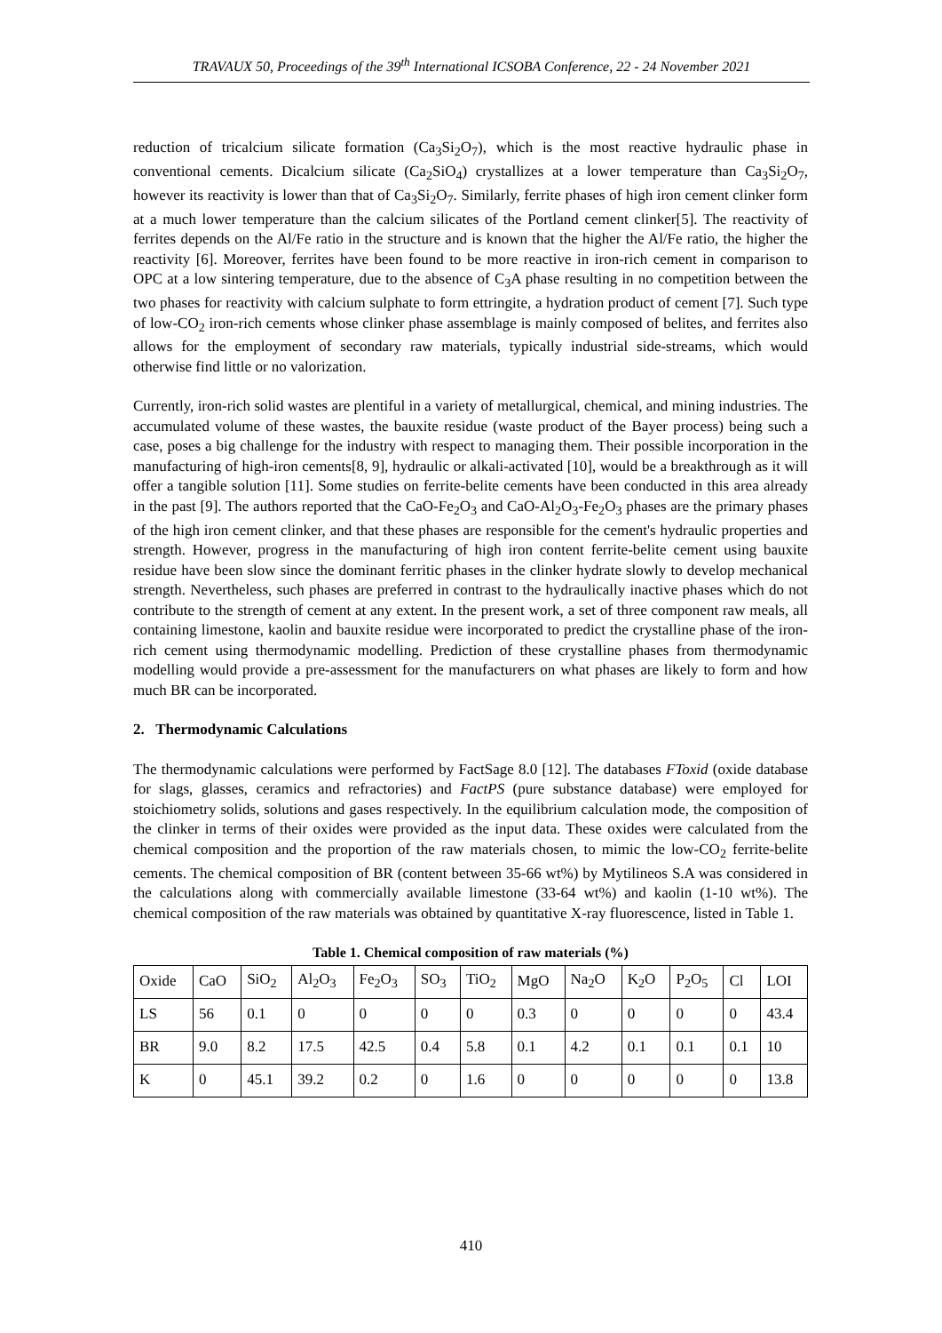TRAVAUX 50, Proceedings of the 39<sup>th</sup> International ICSOBA Conference, 22 - 24 November 2021
reduction of tricalcium silicate formation (Ca<sub>3</sub>Si<sub>2</sub>O<sub>7</sub>), which is the most reactive hydraulic phase in conventional cements. Dicalcium silicate (Ca<sub>2</sub>SiO<sub>4</sub>) crystallizes at a lower temperature than Ca<sub>3</sub>Si<sub>2</sub>O<sub>7</sub>, however its reactivity is lower than that of Ca<sub>3</sub>Si<sub>2</sub>O<sub>7</sub>. Similarly, ferrite phases of high iron cement clinker form at a much lower temperature than the calcium silicates of the Portland cement clinker[5]. The reactivity of ferrites depends on the Al/Fe ratio in the structure and is known that the higher the Al/Fe ratio, the higher the reactivity [6]. Moreover, ferrites have been found to be more reactive in iron-rich cement in comparison to OPC at a low sintering temperature, due to the absence of C<sub>3</sub>A phase resulting in no competition between the two phases for reactivity with calcium sulphate to form ettringite, a hydration product of cement [7]. Such type of low-CO<sub>2</sub> iron-rich cements whose clinker phase assemblage is mainly composed of belites, and ferrites also allows for the employment of secondary raw materials, typically industrial side-streams, which would otherwise find little or no valorization.
Currently, iron-rich solid wastes are plentiful in a variety of metallurgical, chemical, and mining industries. The accumulated volume of these wastes, the bauxite residue (waste product of the Bayer process) being such a case, poses a big challenge for the industry with respect to managing them. Their possible incorporation in the manufacturing of high-iron cements[8, 9], hydraulic or alkali-activated [10], would be a breakthrough as it will offer a tangible solution [11]. Some studies on ferrite-belite cements have been conducted in this area already in the past [9]. The authors reported that the CaO-Fe<sub>2</sub>O<sub>3</sub> and CaO-Al<sub>2</sub>O<sub>3</sub>-Fe<sub>2</sub>O<sub>3</sub> phases are the primary phases of the high iron cement clinker, and that these phases are responsible for the cement's hydraulic properties and strength. However, progress in the manufacturing of high iron content ferrite-belite cement using bauxite residue have been slow since the dominant ferritic phases in the clinker hydrate slowly to develop mechanical strength. Nevertheless, such phases are preferred in contrast to the hydraulically inactive phases which do not contribute to the strength of cement at any extent. In the present work, a set of three component raw meals, all containing limestone, kaolin and bauxite residue were incorporated to predict the crystalline phase of the iron-rich cement using thermodynamic modelling. Prediction of these crystalline phases from thermodynamic modelling would provide a pre-assessment for the manufacturers on what phases are likely to form and how much BR can be incorporated.
2. Thermodynamic Calculations
The thermodynamic calculations were performed by FactSage 8.0 [12]. The databases FToxid (oxide database for slags, glasses, ceramics and refractories) and FactPS (pure substance database) were employed for stoichiometry solids, solutions and gases respectively. In the equilibrium calculation mode, the composition of the clinker in terms of their oxides were provided as the input data. These oxides were calculated from the chemical composition and the proportion of the raw materials chosen, to mimic the low-CO<sub>2</sub> ferrite-belite cements. The chemical composition of BR (content between 35-66 wt%) by Mytilineos S.A was considered in the calculations along with commercially available limestone (33-64 wt%) and kaolin (1-10 wt%). The chemical composition of the raw materials was obtained by quantitative X-ray fluorescence, listed in Table 1.
Table 1. Chemical composition of raw materials (%)
| Oxide | CaO | SiO<sub>2</sub> | Al<sub>2</sub>O<sub>3</sub> | Fe<sub>2</sub>O<sub>3</sub> | SO<sub>3</sub> | TiO<sub>2</sub> | MgO | Na<sub>2</sub>O | K<sub>2</sub>O | P<sub>2</sub>O<sub>5</sub> | Cl | LOI |
| LS | 56 | 0.1 | 0 | 0 | 0 | 0 | 0.3 | 0 | 0 | 0 | 0 | 43.4 |
| BR | 9.0 | 8.2 | 17.5 | 42.5 | 0.4 | 5.8 | 0.1 | 4.2 | 0.1 | 0.1 | 0.1 | 10 |
| K | 0 | 45.1 | 39.2 | 0.2 | 0 | 1.6 | 0 | 0 | 0 | 0 | 0 | 13.8 |
410